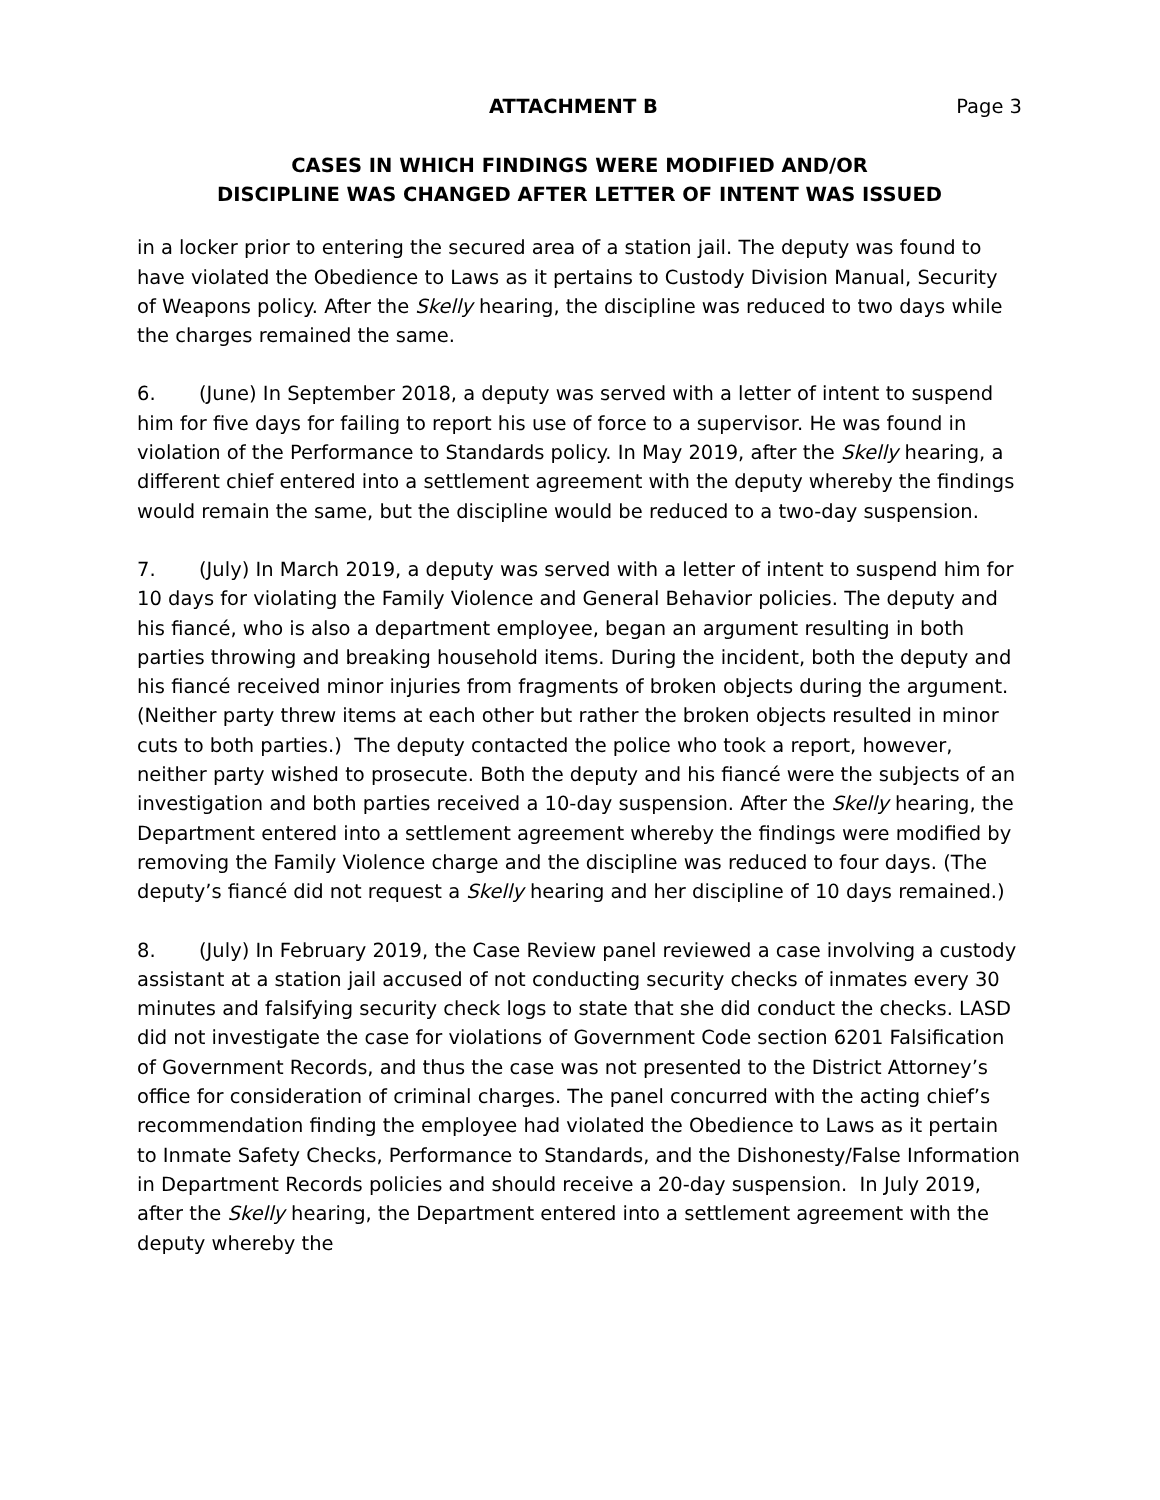ATTACHMENT B Page 3
CASES IN WHICH FINDINGS WERE MODIFIED AND/OR
DISCIPLINE WAS CHANGED AFTER LETTER OF INTENT WAS ISSUED
in a locker prior to entering the secured area of a station jail. The deputy was found to have violated the Obedience to Laws as it pertains to Custody Division Manual, Security of Weapons policy. After the Skelly hearing, the discipline was reduced to two days while the charges remained the same.
6. (June) In September 2018, a deputy was served with a letter of intent to suspend him for five days for failing to report his use of force to a supervisor. He was found in violation of the Performance to Standards policy. In May 2019, after the Skelly hearing, a different chief entered into a settlement agreement with the deputy whereby the findings would remain the same, but the discipline would be reduced to a two-day suspension.
7. (July) In March 2019, a deputy was served with a letter of intent to suspend him for 10 days for violating the Family Violence and General Behavior policies. The deputy and his fiancé, who is also a department employee, began an argument resulting in both parties throwing and breaking household items. During the incident, both the deputy and his fiancé received minor injuries from fragments of broken objects during the argument. (Neither party threw items at each other but rather the broken objects resulted in minor cuts to both parties.) The deputy contacted the police who took a report, however, neither party wished to prosecute. Both the deputy and his fiancé were the subjects of an investigation and both parties received a 10-day suspension. After the Skelly hearing, the Department entered into a settlement agreement whereby the findings were modified by removing the Family Violence charge and the discipline was reduced to four days. (The deputy’s fiancé did not request a Skelly hearing and her discipline of 10 days remained.)
8. (July) In February 2019, the Case Review panel reviewed a case involving a custody assistant at a station jail accused of not conducting security checks of inmates every 30 minutes and falsifying security check logs to state that she did conduct the checks. LASD did not investigate the case for violations of Government Code section 6201 Falsification of Government Records, and thus the case was not presented to the District Attorney’s office for consideration of criminal charges. The panel concurred with the acting chief’s recommendation finding the employee had violated the Obedience to Laws as it pertain to Inmate Safety Checks, Performance to Standards, and the Dishonesty/False Information in Department Records policies and should receive a 20-day suspension. In July 2019, after the Skelly hearing, the Department entered into a settlement agreement with the deputy whereby the